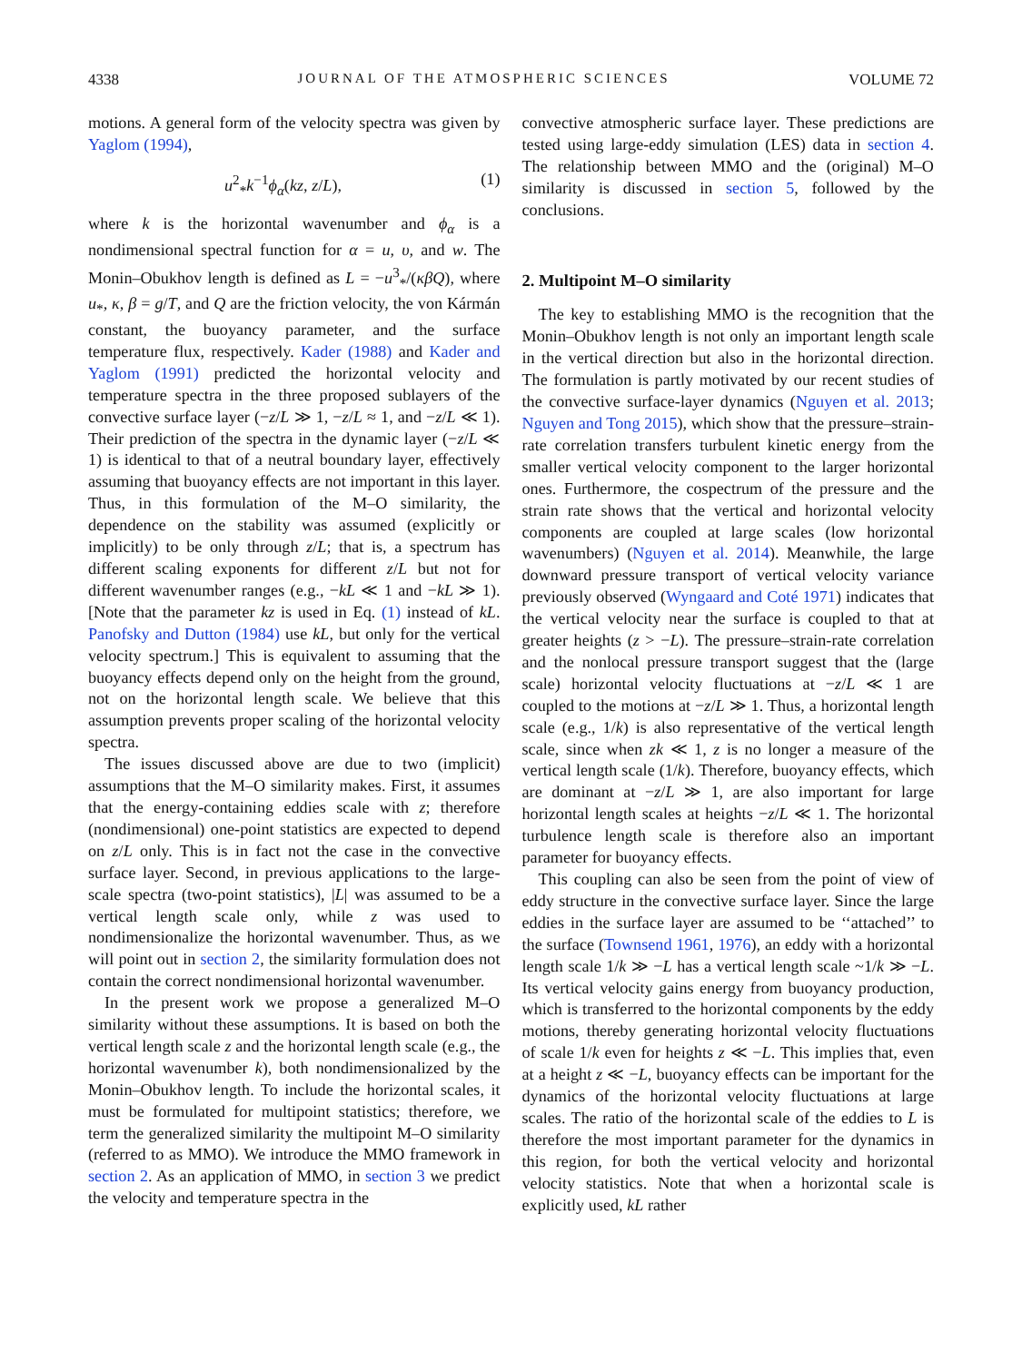4338 JOURNAL OF THE ATMOSPHERIC SCIENCES VOLUME 72
motions. A general form of the velocity spectra was given by Yaglom (1994),
u<sup>2</sup><sub>*</sub>k<sup>−1</sup>ϕ<sub>α</sub>(kz, z/L), (1)
where k is the horizontal wavenumber and ϕ<sub>α</sub> is a nondimensional spectral function for α = u, υ, and w. The Monin–Obukhov length is defined as L = −u<sup>3</sup><sub>*</sub>/(κβQ), where u<sub>*</sub>, κ, β = g/T, and Q are the friction velocity, the von Kármán constant, the buoyancy parameter, and the surface temperature flux, respectively. Kader (1988) and Kader and Yaglom (1991) predicted the horizontal velocity and temperature spectra in the three proposed sublayers of the convective surface layer (−z/L ≫ 1, −z/L ≈ 1, and −z/L ≪ 1). Their prediction of the spectra in the dynamic layer (−z/L ≪ 1) is identical to that of a neutral boundary layer, effectively assuming that buoyancy effects are not important in this layer. Thus, in this formulation of the M–O similarity, the dependence on the stability was assumed (explicitly or implicitly) to be only through z/L; that is, a spectrum has different scaling exponents for different z/L but not for different wavenumber ranges (e.g., −kL ≪ 1 and −kL ≫ 1). [Note that the parameter kz is used in Eq. (1) instead of kL. Panofsky and Dutton (1984) use kL, but only for the vertical velocity spectrum.] This is equivalent to assuming that the buoyancy effects depend only on the height from the ground, not on the horizontal length scale. We believe that this assumption prevents proper scaling of the horizontal velocity spectra.
The issues discussed above are due to two (implicit) assumptions that the M–O similarity makes. First, it assumes that the energy-containing eddies scale with z; therefore (nondimensional) one-point statistics are expected to depend on z/L only. This is in fact not the case in the convective surface layer. Second, in previous applications to the large-scale spectra (two-point statistics), |L| was assumed to be a vertical length scale only, while z was used to nondimensionalize the horizontal wavenumber. Thus, as we will point out in section 2, the similarity formulation does not contain the correct nondimensional horizontal wavenumber.
In the present work we propose a generalized M–O similarity without these assumptions. It is based on both the vertical length scale z and the horizontal length scale (e.g., the horizontal wavenumber k), both nondimensionalized by the Monin–Obukhov length. To include the horizontal scales, it must be formulated for multipoint statistics; therefore, we term the generalized similarity the multipoint M–O similarity (referred to as MMO). We introduce the MMO framework in section 2. As an application of MMO, in section 3 we predict the velocity and temperature spectra in the
convective atmospheric surface layer. These predictions are tested using large-eddy simulation (LES) data in section 4. The relationship between MMO and the (original) M–O similarity is discussed in section 5, followed by the conclusions.
2. Multipoint M–O similarity
The key to establishing MMO is the recognition that the Monin–Obukhov length is not only an important length scale in the vertical direction but also in the horizontal direction. The formulation is partly motivated by our recent studies of the convective surface-layer dynamics (Nguyen et al. 2013; Nguyen and Tong 2015), which show that the pressure–strain-rate correlation transfers turbulent kinetic energy from the smaller vertical velocity component to the larger horizontal ones. Furthermore, the cospectrum of the pressure and the strain rate shows that the vertical and horizontal velocity components are coupled at large scales (low horizontal wavenumbers) (Nguyen et al. 2014). Meanwhile, the large downward pressure transport of vertical velocity variance previously observed (Wyngaard and Coté 1971) indicates that the vertical velocity near the surface is coupled to that at greater heights (z > −L). The pressure–strain-rate correlation and the nonlocal pressure transport suggest that the (large scale) horizontal velocity fluctuations at −z/L ≪ 1 are coupled to the motions at −z/L ≫ 1. Thus, a horizontal length scale (e.g., 1/k) is also representative of the vertical length scale, since when zk ≪ 1, z is no longer a measure of the vertical length scale (1/k). Therefore, buoyancy effects, which are dominant at −z/L ≫ 1, are also important for large horizontal length scales at heights −z/L ≪ 1. The horizontal turbulence length scale is therefore also an important parameter for buoyancy effects.
This coupling can also be seen from the point of view of eddy structure in the convective surface layer. Since the large eddies in the surface layer are assumed to be ‘‘attached’’ to the surface (Townsend 1961, 1976), an eddy with a horizontal length scale 1/k ≫ −L has a vertical length scale ~1/k ≫ −L. Its vertical velocity gains energy from buoyancy production, which is transferred to the horizontal components by the eddy motions, thereby generating horizontal velocity fluctuations of scale 1/k even for heights z ≪ −L. This implies that, even at a height z ≪ −L, buoyancy effects can be important for the dynamics of the horizontal velocity fluctuations at large scales. The ratio of the horizontal scale of the eddies to L is therefore the most important parameter for the dynamics in this region, for both the vertical velocity and horizontal velocity statistics. Note that when a horizontal scale is explicitly used, kL rather